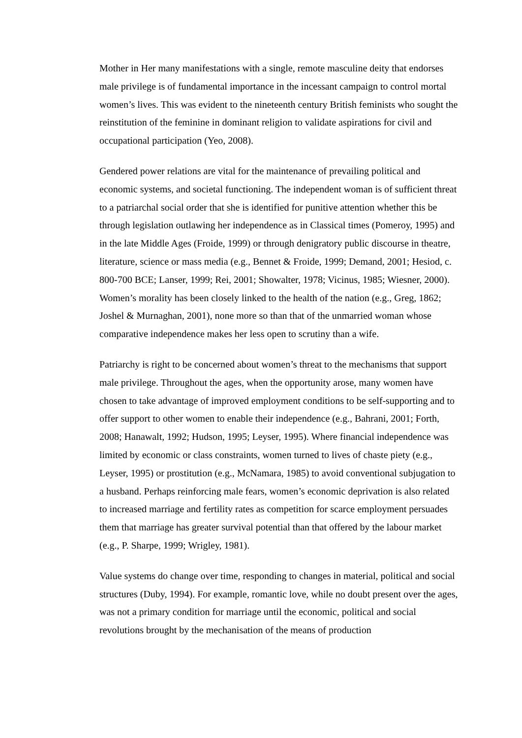Mother in Her many manifestations with a single, remote masculine deity that endorses male privilege is of fundamental importance in the incessant campaign to control mortal women’s lives. This was evident to the nineteenth century British feminists who sought the reinstitution of the feminine in dominant religion to validate aspirations for civil and occupational participation (Yeo, 2008).
Gendered power relations are vital for the maintenance of prevailing political and economic systems, and societal functioning. The independent woman is of sufficient threat to a patriarchal social order that she is identified for punitive attention whether this be through legislation outlawing her independence as in Classical times (Pomeroy, 1995) and in the late Middle Ages (Froide, 1999) or through denigratory public discourse in theatre, literature, science or mass media (e.g., Bennet & Froide, 1999; Demand, 2001; Hesiod, c. 800-700 BCE; Lanser, 1999; Rei, 2001; Showalter, 1978; Vicinus, 1985; Wiesner, 2000). Women’s morality has been closely linked to the health of the nation (e.g., Greg, 1862; Joshel & Murnaghan, 2001), none more so than that of the unmarried woman whose comparative independence makes her less open to scrutiny than a wife.
Patriarchy is right to be concerned about women’s threat to the mechanisms that support male privilege. Throughout the ages, when the opportunity arose, many women have chosen to take advantage of improved employment conditions to be self-supporting and to offer support to other women to enable their independence (e.g., Bahrani, 2001; Forth, 2008; Hanawalt, 1992; Hudson, 1995; Leyser, 1995). Where financial independence was limited by economic or class constraints, women turned to lives of chaste piety (e.g., Leyser, 1995) or prostitution (e.g., McNamara, 1985) to avoid conventional subjugation to a husband. Perhaps reinforcing male fears, women’s economic deprivation is also related to increased marriage and fertility rates as competition for scarce employment persuades them that marriage has greater survival potential than that offered by the labour market (e.g., P. Sharpe, 1999; Wrigley, 1981).
Value systems do change over time, responding to changes in material, political and social structures (Duby, 1994). For example, romantic love, while no doubt present over the ages, was not a primary condition for marriage until the economic, political and social revolutions brought by the mechanisation of the means of production